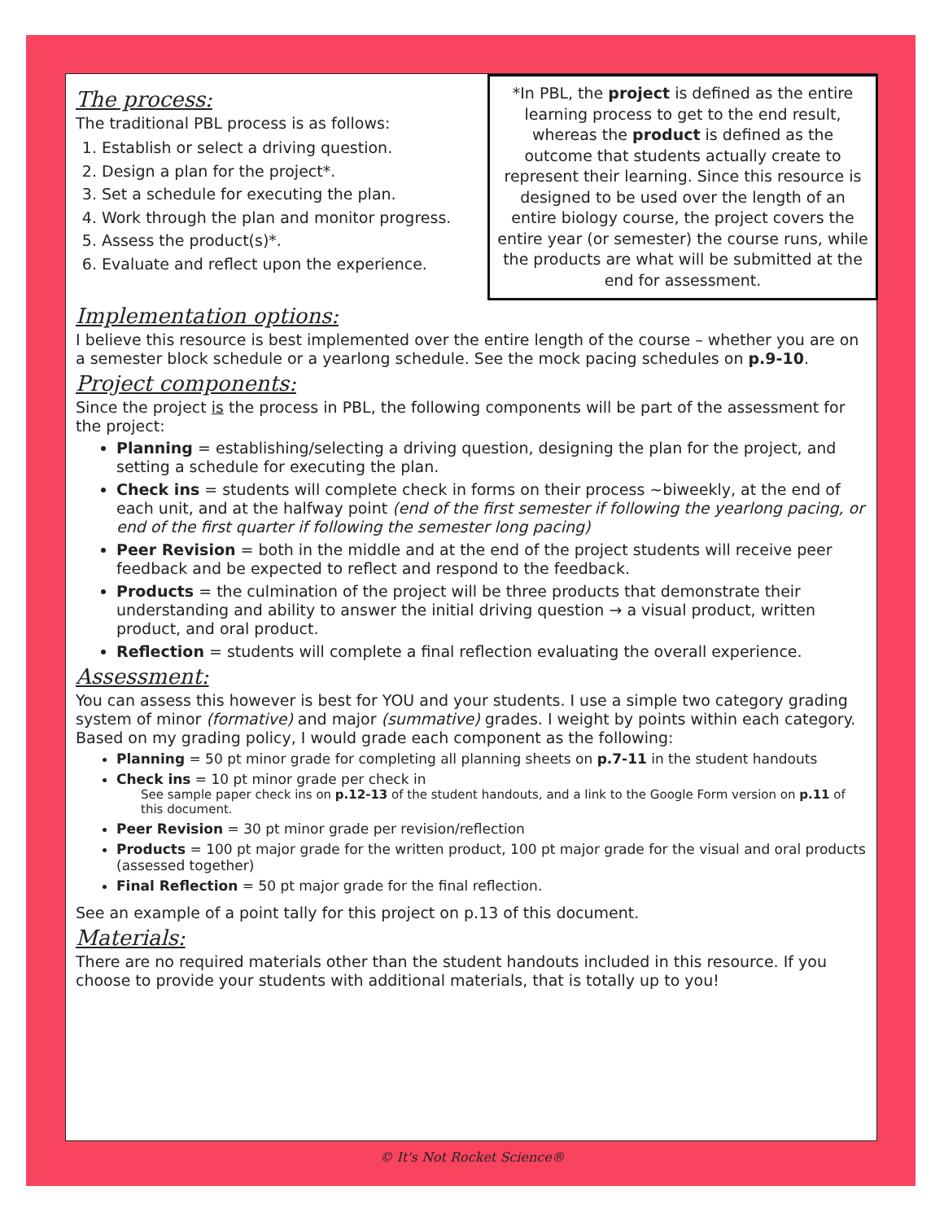The process:
The traditional PBL process is as follows:
1. Establish or select a driving question.
2. Design a plan for the project*.
3. Set a schedule for executing the plan.
4. Work through the plan and monitor progress.
5. Assess the product(s)*.
6. Evaluate and reflect upon the experience.
*In PBL, the project is defined as the entire learning process to get to the end result, whereas the product is defined as the outcome that students actually create to represent their learning. Since this resource is designed to be used over the length of an entire biology course, the project covers the entire year (or semester) the course runs, while the products are what will be submitted at the end for assessment.
Implementation options:
I believe this resource is best implemented over the entire length of the course – whether you are on a semester block schedule or a yearlong schedule. See the mock pacing schedules on p.9-10.
Project components:
Since the project is the process in PBL, the following components will be part of the assessment for the project:
Planning = establishing/selecting a driving question, designing the plan for the project, and setting a schedule for executing the plan.
Check ins = students will complete check in forms on their process ~biweekly, at the end of each unit, and at the halfway point (end of the first semester if following the yearlong pacing, or end of the first quarter if following the semester long pacing)
Peer Revision = both in the middle and at the end of the project students will receive peer feedback and be expected to reflect and respond to the feedback.
Products = the culmination of the project will be three products that demonstrate their understanding and ability to answer the initial driving question → a visual product, written product, and oral product.
Reflection = students will complete a final reflection evaluating the overall experience.
Assessment:
You can assess this however is best for YOU and your students. I use a simple two category grading system of minor (formative) and major (summative) grades. I weight by points within each category. Based on my grading policy, I would grade each component as the following:
Planning = 50 pt minor grade for completing all planning sheets on p.7-11 in the student handouts
Check ins = 10 pt minor grade per check in
See sample paper check ins on p.12-13 of the student handouts, and a link to the Google Form version on p.11 of this document.
Peer Revision = 30 pt minor grade per revision/reflection
Products = 100 pt major grade for the written product, 100 pt major grade for the visual and oral products (assessed together)
Final Reflection = 50 pt major grade for the final reflection.
See an example of a point tally for this project on p.13 of this document.
Materials:
There are no required materials other than the student handouts included in this resource. If you choose to provide your students with additional materials, that is totally up to you!
© It's Not Rocket Science®